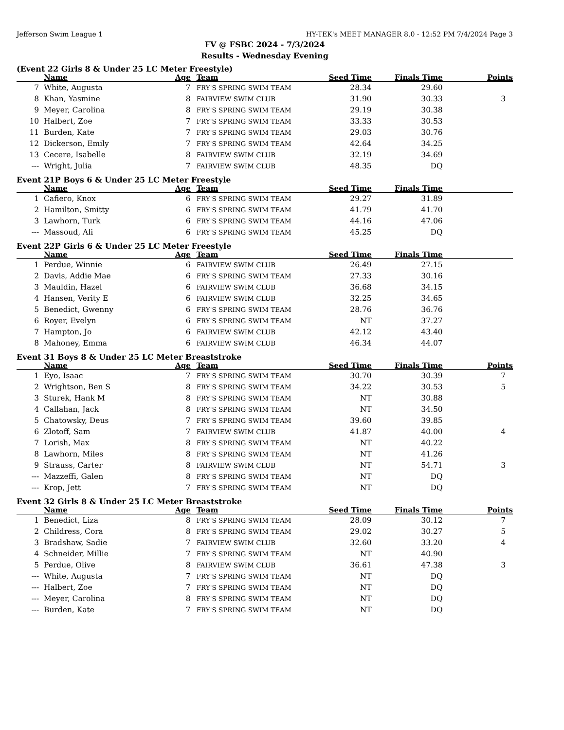Jefferson Swim League 1 HY-TEK's MEET MANAGER 8.0 - 12:52 PM 7/4/2024 Page 3
FV @ FSBC 2024 - 7/3/2024
Results - Wednesday Evening
(Event 22 Girls 8 & Under 25 LC Meter Freestyle)
| | Name | Age | Team | Seed Time | Finals Time | Points |
| --- | --- | --- | --- | --- | --- | --- |
| 7 | White, Augusta | 7 | FRY'S SPRING SWIM TEAM | 28.34 | 29.60 | |
| 8 | Khan, Yasmine | 8 | FAIRVIEW SWIM CLUB | 31.90 | 30.33 | 3 |
| 9 | Meyer, Carolina | 8 | FRY'S SPRING SWIM TEAM | 29.19 | 30.38 | |
| 10 | Halbert, Zoe | 7 | FRY'S SPRING SWIM TEAM | 33.33 | 30.53 | |
| 11 | Burden, Kate | 7 | FRY'S SPRING SWIM TEAM | 29.03 | 30.76 | |
| 12 | Dickerson, Emily | 7 | FRY'S SPRING SWIM TEAM | 42.64 | 34.25 | |
| 13 | Cecere, Isabelle | 8 | FAIRVIEW SWIM CLUB | 32.19 | 34.69 | |
| --- | Wright, Julia | 7 | FAIRVIEW SWIM CLUB | 48.35 | DQ | |
Event 21P Boys 6 & Under 25 LC Meter Freestyle
| | Name | Age | Team | Seed Time | Finals Time | |
| --- | --- | --- | --- | --- | --- | --- |
| 1 | Cafiero, Knox | 6 | FRY'S SPRING SWIM TEAM | 29.27 | 31.89 | |
| 2 | Hamilton, Smitty | 6 | FRY'S SPRING SWIM TEAM | 41.79 | 41.70 | |
| 3 | Lawhorn, Turk | 6 | FRY'S SPRING SWIM TEAM | 44.16 | 47.06 | |
| --- | Massoud, Ali | 6 | FRY'S SPRING SWIM TEAM | 45.25 | DQ | |
Event 22P Girls 6 & Under 25 LC Meter Freestyle
| | Name | Age | Team | Seed Time | Finals Time | |
| --- | --- | --- | --- | --- | --- | --- |
| 1 | Perdue, Winnie | 6 | FAIRVIEW SWIM CLUB | 26.49 | 27.15 | |
| 2 | Davis, Addie Mae | 6 | FRY'S SPRING SWIM TEAM | 27.33 | 30.16 | |
| 3 | Mauldin, Hazel | 6 | FAIRVIEW SWIM CLUB | 36.68 | 34.15 | |
| 4 | Hansen, Verity E | 6 | FAIRVIEW SWIM CLUB | 32.25 | 34.65 | |
| 5 | Benedict, Gwenny | 6 | FRY'S SPRING SWIM TEAM | 28.76 | 36.76 | |
| 6 | Royer, Evelyn | 6 | FRY'S SPRING SWIM TEAM | NT | 37.27 | |
| 7 | Hampton, Jo | 6 | FAIRVIEW SWIM CLUB | 42.12 | 43.40 | |
| 8 | Mahoney, Emma | 6 | FAIRVIEW SWIM CLUB | 46.34 | 44.07 | |
Event 31 Boys 8 & Under 25 LC Meter Breaststroke
| | Name | Age | Team | Seed Time | Finals Time | Points |
| --- | --- | --- | --- | --- | --- | --- |
| 1 | Eyo, Isaac | 7 | FRY'S SPRING SWIM TEAM | 30.70 | 30.39 | 7 |
| 2 | Wrightson, Ben S | 8 | FRY'S SPRING SWIM TEAM | 34.22 | 30.53 | 5 |
| 3 | Sturek, Hank M | 8 | FRY'S SPRING SWIM TEAM | NT | 30.88 | |
| 4 | Callahan, Jack | 8 | FRY'S SPRING SWIM TEAM | NT | 34.50 | |
| 5 | Chatowsky, Deus | 7 | FRY'S SPRING SWIM TEAM | 39.60 | 39.85 | |
| 6 | Zlotoff, Sam | 7 | FAIRVIEW SWIM CLUB | 41.87 | 40.00 | 4 |
| 7 | Lorish, Max | 8 | FRY'S SPRING SWIM TEAM | NT | 40.22 | |
| 8 | Lawhorn, Miles | 8 | FRY'S SPRING SWIM TEAM | NT | 41.26 | |
| 9 | Strauss, Carter | 8 | FAIRVIEW SWIM CLUB | NT | 54.71 | 3 |
| --- | Mazzeffi, Galen | 8 | FRY'S SPRING SWIM TEAM | NT | DQ | |
| --- | Krop, Jett | 7 | FRY'S SPRING SWIM TEAM | NT | DQ | |
Event 32 Girls 8 & Under 25 LC Meter Breaststroke
| | Name | Age | Team | Seed Time | Finals Time | Points |
| --- | --- | --- | --- | --- | --- | --- |
| 1 | Benedict, Liza | 8 | FRY'S SPRING SWIM TEAM | 28.09 | 30.12 | 7 |
| 2 | Childress, Cora | 8 | FRY'S SPRING SWIM TEAM | 29.02 | 30.27 | 5 |
| 3 | Bradshaw, Sadie | 7 | FAIRVIEW SWIM CLUB | 32.60 | 33.20 | 4 |
| 4 | Schneider, Millie | 7 | FRY'S SPRING SWIM TEAM | NT | 40.90 | |
| 5 | Perdue, Olive | 8 | FAIRVIEW SWIM CLUB | 36.61 | 47.38 | 3 |
| --- | White, Augusta | 7 | FRY'S SPRING SWIM TEAM | NT | DQ | |
| --- | Halbert, Zoe | 7 | FRY'S SPRING SWIM TEAM | NT | DQ | |
| --- | Meyer, Carolina | 8 | FRY'S SPRING SWIM TEAM | NT | DQ | |
| --- | Burden, Kate | 7 | FRY'S SPRING SWIM TEAM | NT | DQ | |